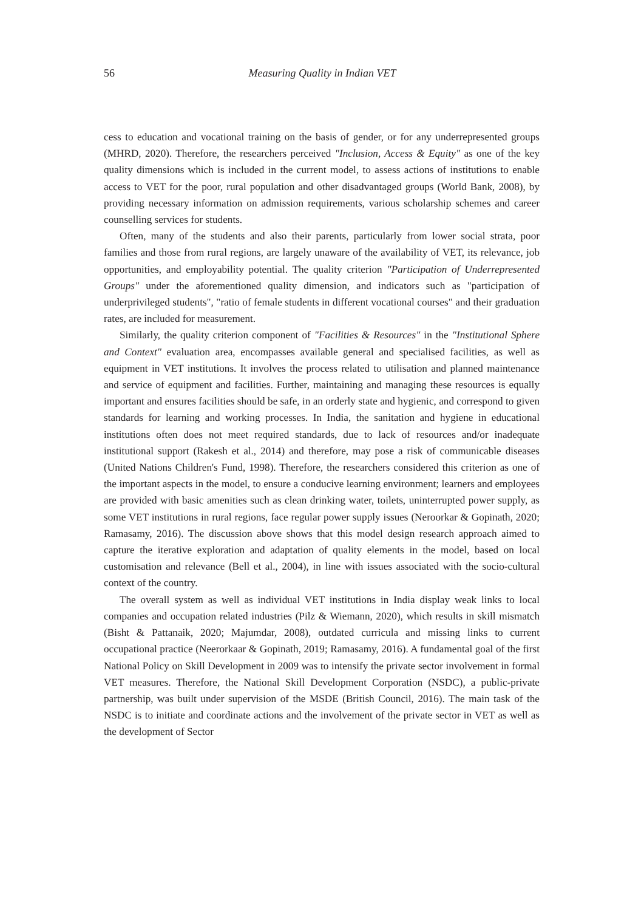56
Measuring Quality in Indian VET
cess to education and vocational training on the basis of gender, or for any underrepresented groups (MHRD, 2020). Therefore, the researchers perceived "Inclusion, Access & Equity" as one of the key quality dimensions which is included in the current model, to assess actions of institutions to enable access to VET for the poor, rural population and other disadvantaged groups (World Bank, 2008), by providing necessary information on admission requirements, various scholarship schemes and career counselling services for students.
Often, many of the students and also their parents, particularly from lower social strata, poor families and those from rural regions, are largely unaware of the availability of VET, its relevance, job opportunities, and employability potential. The quality criterion "Participation of Underrepresented Groups" under the aforementioned quality dimension, and indicators such as "participation of underprivileged students", "ratio of female students in different vocational courses" and their graduation rates, are included for measurement.
Similarly, the quality criterion component of "Facilities & Resources" in the "Institutional Sphere and Context" evaluation area, encompasses available general and specialised facilities, as well as equipment in VET institutions. It involves the process related to utilisation and planned maintenance and service of equipment and facilities. Further, maintaining and managing these resources is equally important and ensures facilities should be safe, in an orderly state and hygienic, and correspond to given standards for learning and working processes. In India, the sanitation and hygiene in educational institutions often does not meet required standards, due to lack of resources and/or inadequate institutional support (Rakesh et al., 2014) and therefore, may pose a risk of communicable diseases (United Nations Children's Fund, 1998). Therefore, the researchers considered this criterion as one of the important aspects in the model, to ensure a conducive learning environment; learners and employees are provided with basic amenities such as clean drinking water, toilets, uninterrupted power supply, as some VET institutions in rural regions, face regular power supply issues (Neroorkar & Gopinath, 2020; Ramasamy, 2016). The discussion above shows that this model design research approach aimed to capture the iterative exploration and adaptation of quality elements in the model, based on local customisation and relevance (Bell et al., 2004), in line with issues associated with the socio-cultural context of the country.
The overall system as well as individual VET institutions in India display weak links to local companies and occupation related industries (Pilz & Wiemann, 2020), which results in skill mismatch (Bisht & Pattanaik, 2020; Majumdar, 2008), outdated curricula and missing links to current occupational practice (Neerorkaar & Gopinath, 2019; Ramasamy, 2016). A fundamental goal of the first National Policy on Skill Development in 2009 was to intensify the private sector involvement in formal VET measures. Therefore, the National Skill Development Corporation (NSDC), a public-private partnership, was built under supervision of the MSDE (British Council, 2016). The main task of the NSDC is to initiate and coordinate actions and the involvement of the private sector in VET as well as the development of Sector